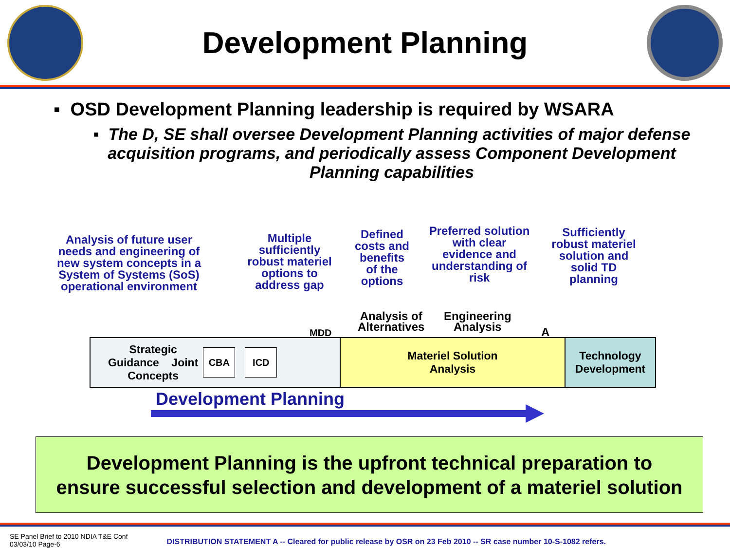Development Planning
▪ OSD Development Planning leadership is required by WSARA
▪ The D, SE shall oversee Development Planning activities of major defense acquisition programs, and periodically assess Component Development Planning capabilities
Analysis of future user needs and engineering of new system concepts in a System of Systems (SoS) operational environment
Multiple sufficiently robust materiel options to address gap
Defined costs and benefits of the options
Preferred solution with clear evidence and understanding of risk
Sufficiently robust materiel solution and solid TD planning
Analysis of
Alternatives
Engineering
Analysis
Strategic
Guidance Joint
Concepts CBA ICD
Materiel Solution
Analysis
Technology
Development
MDD A
Development Planning
Development Planning is the upfront technical preparation to
ensure successful selection and development of a materiel solution
SE Panel Brief to 2010 NDIA T&E Conf
03/03/10 Page-6 DISTRIBUTION STATEMENT A -- Cleared for public release by OSR on 23 Feb 2010 -- SR case number 10-S-1082 refers.